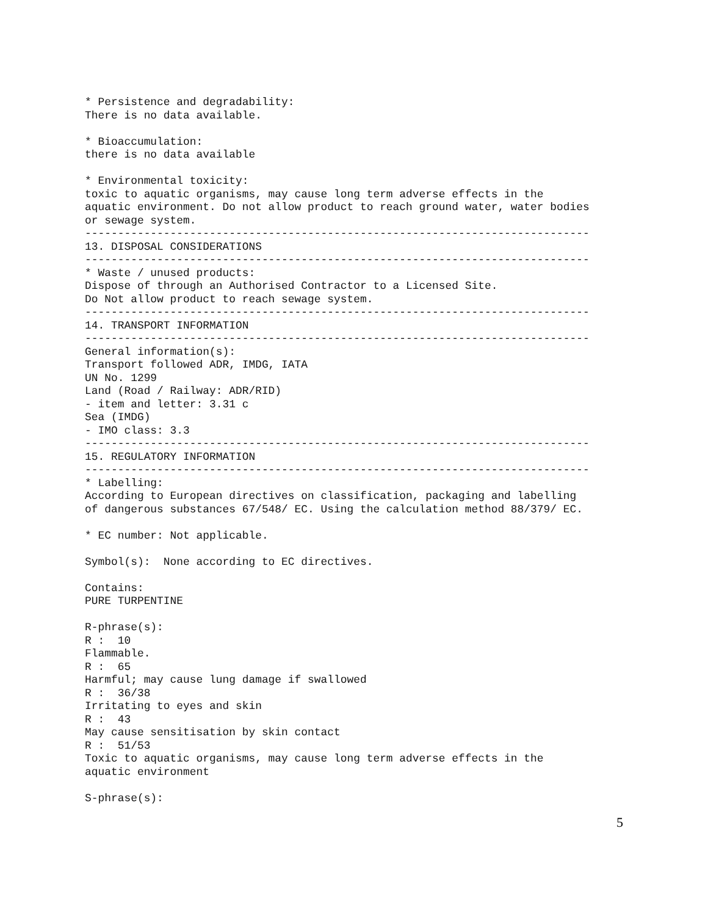* Persistence and degradability:
There is no data available.

* Bioaccumulation:
there is no data available

* Environmental toxicity:
toxic to aquatic organisms, may cause long term adverse effects in the
aquatic environment. Do not allow product to reach ground water, water bodies
or sewage system.
-----------------------------------------------------------------------------
13. DISPOSAL CONSIDERATIONS
-----------------------------------------------------------------------------
* Waste / unused products:
Dispose of through an Authorised Contractor to a Licensed Site.
Do Not allow product to reach sewage system.
-----------------------------------------------------------------------------
14. TRANSPORT INFORMATION
-----------------------------------------------------------------------------
General information(s):
Transport followed ADR, IMDG, IATA
UN No. 1299
Land (Road / Railway: ADR/RID)
- item and letter: 3.31 c
Sea (IMDG)
- IMO class: 3.3
-----------------------------------------------------------------------------
15. REGULATORY INFORMATION
-----------------------------------------------------------------------------
* Labelling:
According to European directives on classification, packaging and labelling
of dangerous substances 67/548/ EC. Using the calculation method 88/379/ EC.

* EC number: Not applicable.

Symbol(s):  None according to EC directives.

Contains:
PURE TURPENTINE

R-phrase(s):
R :  10
Flammable.
R :  65
Harmful; may cause lung damage if swallowed
R :  36/38
Irritating to eyes and skin
R :  43
May cause sensitisation by skin contact
R :  51/53
Toxic to aquatic organisms, may cause long term adverse effects in the
aquatic environment

S-phrase(s):
5